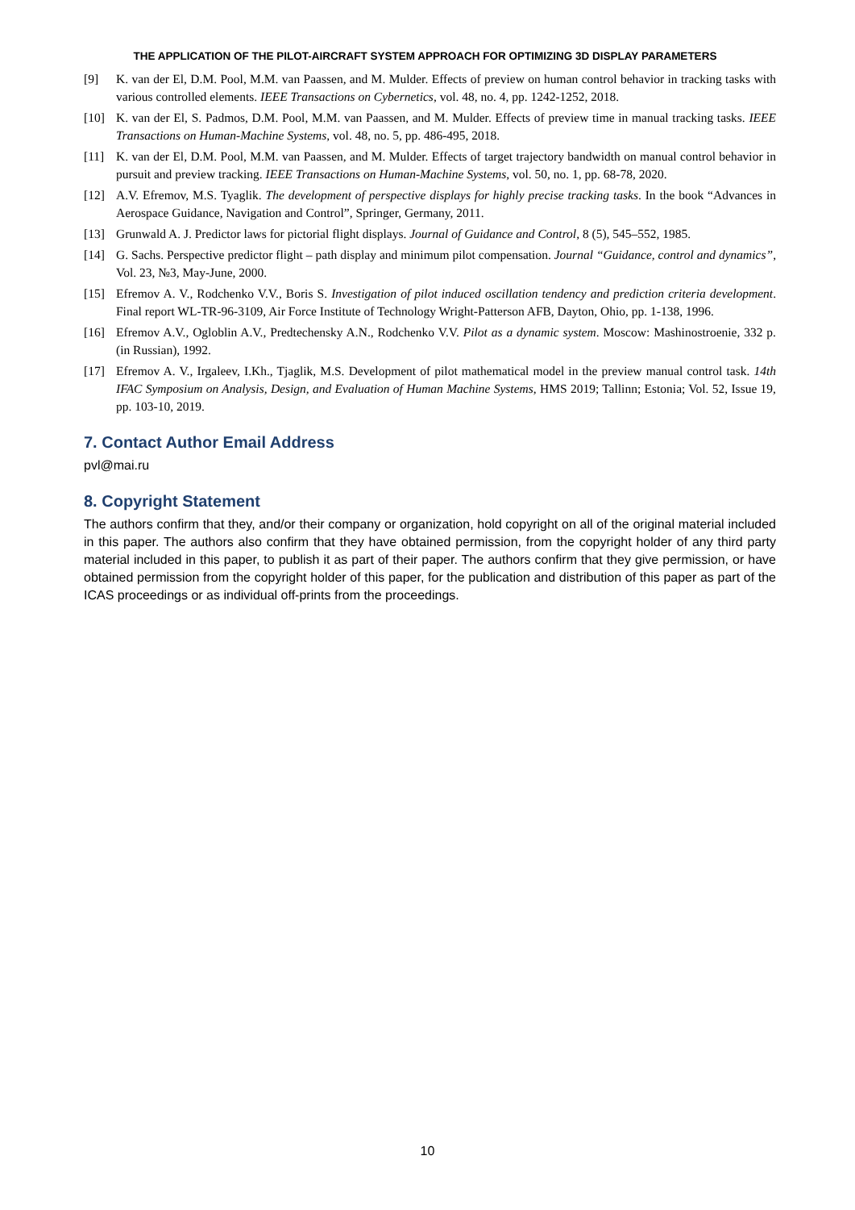THE APPLICATION OF THE PILOT-AIRCRAFT SYSTEM APPROACH FOR OPTIMIZING 3D DISPLAY PARAMETERS
[9] K. van der El, D.M. Pool, M.M. van Paassen, and M. Mulder. Effects of preview on human control behavior in tracking tasks with various controlled elements. IEEE Transactions on Cybernetics, vol. 48, no. 4, pp. 1242-1252, 2018.
[10] K. van der El, S. Padmos, D.M. Pool, M.M. van Paassen, and M. Mulder. Effects of preview time in manual tracking tasks. IEEE Transactions on Human-Machine Systems, vol. 48, no. 5, pp. 486-495, 2018.
[11] K. van der El, D.M. Pool, M.M. van Paassen, and M. Mulder. Effects of target trajectory bandwidth on manual control behavior in pursuit and preview tracking. IEEE Transactions on Human-Machine Systems, vol. 50, no. 1, pp. 68-78, 2020.
[12] A.V. Efremov, M.S. Tyaglik. The development of perspective displays for highly precise tracking tasks. In the book “Advances in Aerospace Guidance, Navigation and Control”, Springer, Germany, 2011.
[13] Grunwald A. J. Predictor laws for pictorial flight displays. Journal of Guidance and Control, 8 (5), 545–552, 1985.
[14] G. Sachs. Perspective predictor flight – path display and minimum pilot compensation. Journal “Guidance, control and dynamics”, Vol. 23, №3, May-June, 2000.
[15] Efremov A. V., Rodchenko V.V., Boris S. Investigation of pilot induced oscillation tendency and prediction criteria development. Final report WL-TR-96-3109, Air Force Institute of Technology Wright-Patterson AFB, Dayton, Ohio, pp. 1-138, 1996.
[16] Efremov A.V., Ogloblin A.V., Predtechensky A.N., Rodchenko V.V. Pilot as a dynamic system. Moscow: Mashinostroenie, 332 p. (in Russian), 1992.
[17] Efremov A. V., Irgaleev, I.Kh., Tjaglik, M.S. Development of pilot mathematical model in the preview manual control task. 14th IFAC Symposium on Analysis, Design, and Evaluation of Human Machine Systems, HMS 2019; Tallinn; Estonia; Vol. 52, Issue 19, pp. 103-10, 2019.
7. Contact Author Email Address
pvl@mai.ru
8. Copyright Statement
The authors confirm that they, and/or their company or organization, hold copyright on all of the original material included in this paper. The authors also confirm that they have obtained permission, from the copyright holder of any third party material included in this paper, to publish it as part of their paper. The authors confirm that they give permission, or have obtained permission from the copyright holder of this paper, for the publication and distribution of this paper as part of the ICAS proceedings or as individual off-prints from the proceedings.
10